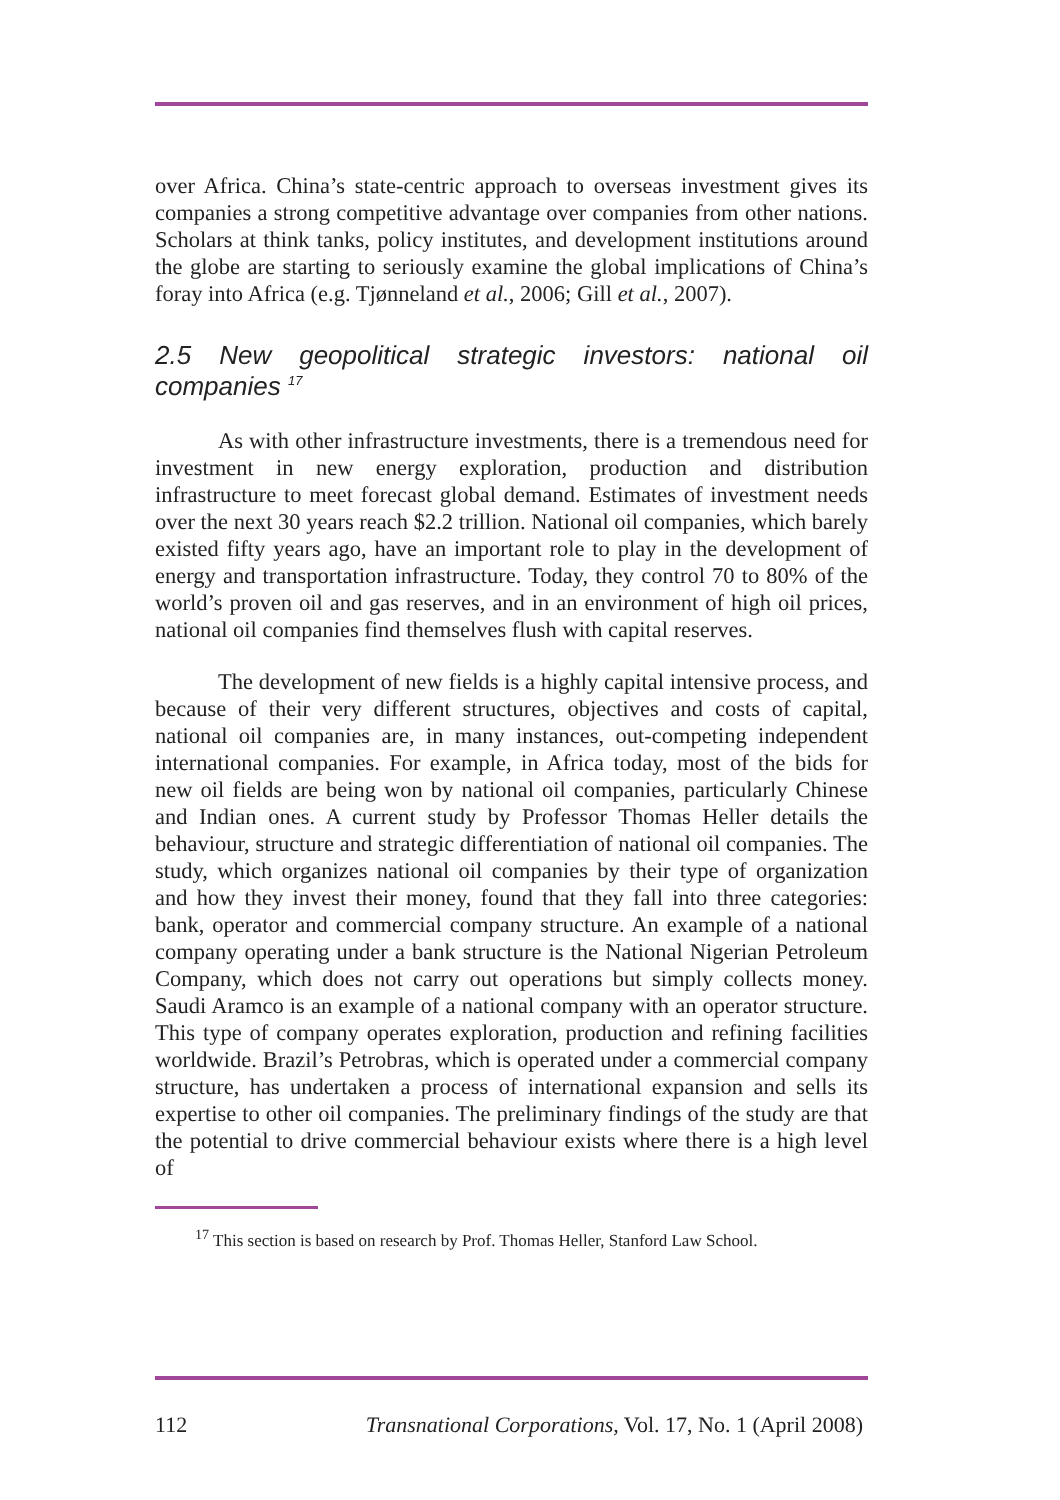over Africa. China’s state-centric approach to overseas investment gives its companies a strong competitive advantage over companies from other nations. Scholars at think tanks, policy institutes, and development institutions around the globe are starting to seriously examine the global implications of China’s foray into Africa (e.g. Tjønneland et al., 2006; Gill et al., 2007).
2.5 New geopolitical strategic investors: national oil companies <sup>17</sup>
As with other infrastructure investments, there is a tremendous need for investment in new energy exploration, production and distribution infrastructure to meet forecast global demand. Estimates of investment needs over the next 30 years reach $2.2 trillion. National oil companies, which barely existed fifty years ago, have an important role to play in the development of energy and transportation infrastructure. Today, they control 70 to 80% of the world’s proven oil and gas reserves, and in an environment of high oil prices, national oil companies find themselves flush with capital reserves.
The development of new fields is a highly capital intensive process, and because of their very different structures, objectives and costs of capital, national oil companies are, in many instances, out-competing independent international companies. For example, in Africa today, most of the bids for new oil fields are being won by national oil companies, particularly Chinese and Indian ones. A current study by Professor Thomas Heller details the behaviour, structure and strategic differentiation of national oil companies. The study, which organizes national oil companies by their type of organization and how they invest their money, found that they fall into three categories: bank, operator and commercial company structure. An example of a national company operating under a bank structure is the National Nigerian Petroleum Company, which does not carry out operations but simply collects money. Saudi Aramco is an example of a national company with an operator structure. This type of company operates exploration, production and refining facilities worldwide. Brazil’s Petrobras, which is operated under a commercial company structure, has undertaken a process of international expansion and sells its expertise to other oil companies. The preliminary findings of the study are that the potential to drive commercial behaviour exists where there is a high level of
<sup>17</sup> This section is based on research by Prof. Thomas Heller, Stanford Law School.
112 Transnational Corporations, Vol. 17, No. 1 (April 2008)